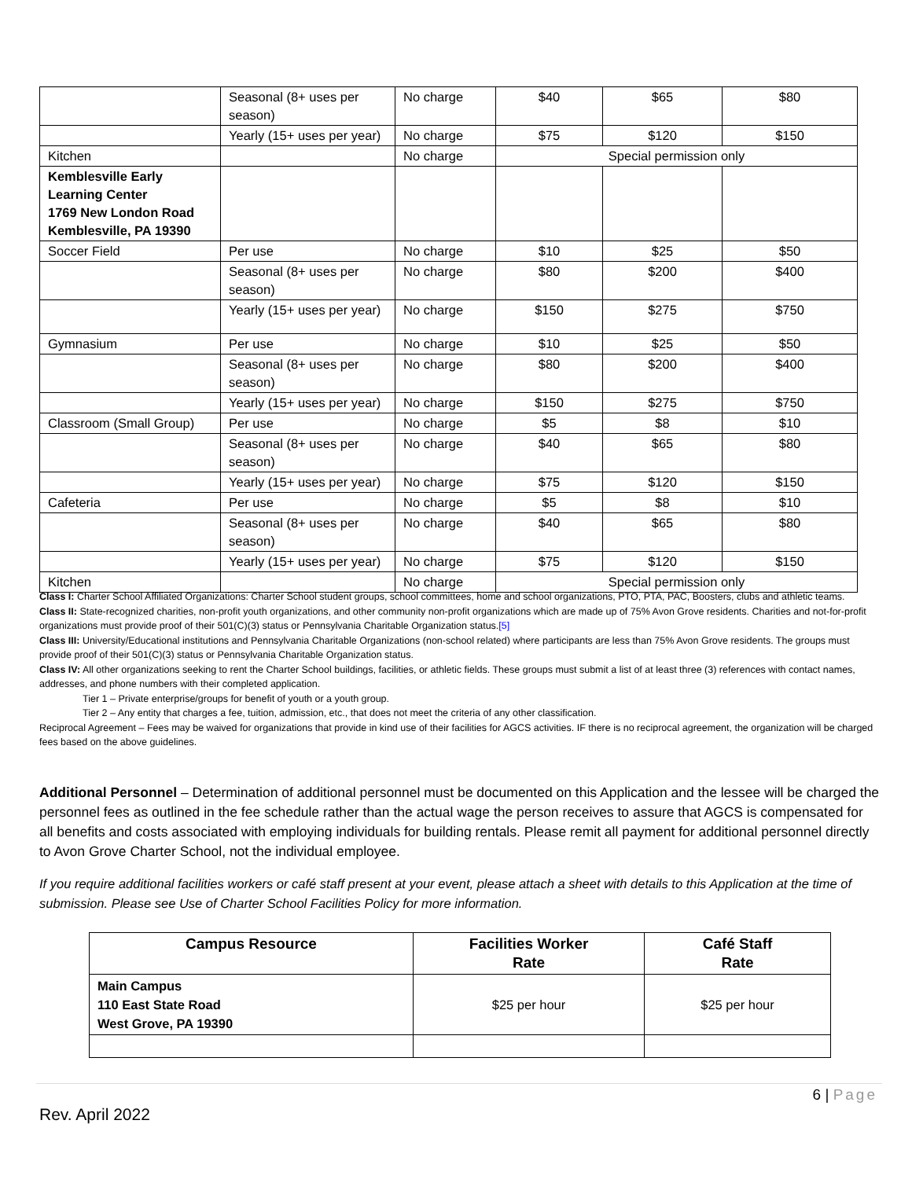| | Seasonal (8+ uses per season) | No charge | $40 | $65 | $80 |
| | Yearly (15+ uses per year) | No charge | $75 | $120 | $150 |
| Kitchen | | No charge | Special permission only | | |
| Kemblesville Early Learning Center 1769 New London Road Kemblesville, PA 19390 | | | | | |
| Soccer Field | Per use | No charge | $10 | $25 | $50 |
| | Seasonal (8+ uses per season) | No charge | $80 | $200 | $400 |
| | Yearly (15+ uses per year) | No charge | $150 | $275 | $750 |
| Gymnasium | Per use | No charge | $10 | $25 | $50 |
| | Seasonal (8+ uses per season) | No charge | $80 | $200 | $400 |
| | Yearly (15+ uses per year) | No charge | $150 | $275 | $750 |
| Classroom (Small Group) | Per use | No charge | $5 | $8 | $10 |
| | Seasonal (8+ uses per season) | No charge | $40 | $65 | $80 |
| | Yearly (15+ uses per year) | No charge | $75 | $120 | $150 |
| Cafeteria | Per use | No charge | $5 | $8 | $10 |
| | Seasonal (8+ uses per season) | No charge | $40 | $65 | $80 |
| | Yearly (15+ uses per year) | No charge | $75 | $120 | $150 |
| Kitchen | | No charge | Special permission only | | |
Class I: Charter School Affiliated Organizations: Charter School student groups, school committees, home and school organizations, PTO, PTA, PAC, Boosters, clubs and athletic teams.
Class II: State-recognized charities, non-profit youth organizations, and other community non-profit organizations which are made up of 75% Avon Grove residents. Charities and not-for-profit organizations must provide proof of their 501(C)(3) status or Pennsylvania Charitable Organization status.[5]
Class III: University/Educational institutions and Pennsylvania Charitable Organizations (non-school related) where participants are less than 75% Avon Grove residents. The groups must provide proof of their 501(C)(3) status or Pennsylvania Charitable Organization status.
Class IV: All other organizations seeking to rent the Charter School buildings, facilities, or athletic fields. These groups must submit a list of at least three (3) references with contact names, addresses, and phone numbers with their completed application.
Tier 1 – Private enterprise/groups for benefit of youth or a youth group.
Tier 2 – Any entity that charges a fee, tuition, admission, etc., that does not meet the criteria of any other classification.
Reciprocal Agreement – Fees may be waived for organizations that provide in kind use of their facilities for AGCS activities. IF there is no reciprocal agreement, the organization will be charged fees based on the above guidelines.
Additional Personnel – Determination of additional personnel must be documented on this Application and the lessee will be charged the personnel fees as outlined in the fee schedule rather than the actual wage the person receives to assure that AGCS is compensated for all benefits and costs associated with employing individuals for building rentals. Please remit all payment for additional personnel directly to Avon Grove Charter School, not the individual employee.
If you require additional facilities workers or café staff present at your event, please attach a sheet with details to this Application at the time of submission. Please see Use of Charter School Facilities Policy for more information.
| Campus Resource | Facilities Worker Rate | Café Staff Rate |
| --- | --- | --- |
| Main Campus 110 East State Road West Grove, PA 19390 | $25 per hour | $25 per hour |
6 | Page
Rev. April 2022